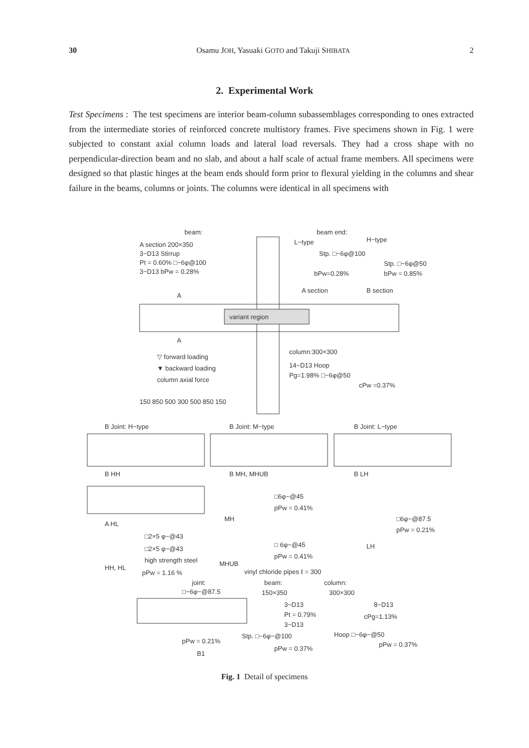30 Osamu JOH, Yasuaki GOTO and Takuji SHIBATA 2
2. Experimental Work
Test Specimens : The test specimens are interior beam-column subassemblages corresponding to ones extracted from the intermediate stories of reinforced concrete multistory frames. Five specimens shown in Fig. 1 were subjected to constant axial column loads and lateral load reversals. They had a cross shape with no perpendicular-direction beam and no slab, and about a half scale of actual frame members. All specimens were designed so that plastic hinges at the beam ends should form prior to flexural yielding in the columns and shear failure in the beams, columns or joints. The columns were identical in all specimens with
variant region
beam:
beam end:
A section 200×350
3−D13 Stirrup
Pt = 0.60% □−6φ@100
3−D13 bPw = 0.28%
L−type
H−type
Stp. □−6φ@100
Stp. □−6φ@50
bPw=0.28%
bPw = 0.85%
A section
B section
A
A
▽ forward loading
▼ backward loading
column axial force
column:300×300
14−D13 Hoop
Pg=1.98% □−6φ@50
cPw =0.37%
150 850 500 300 500 850 150
B Joint: H−type
B Joint: M−type
B Joint: L−type
B HH
B MH, MHUB
B LH
A HL
□6φ−@45
pPw = 0.41%
MH
□6φ−@87.5
pPw = 0.21%
LH
□2×5 φ−@43
□2×5 φ−@43
□ 6φ−@45
pPw = 0.41%
high strength steel
MHUB
HH, HL
pPw = 1.16 %
vinyl chloride pipes ℓ = 300
joint:
beam:
column:
□−6φ−@87.5
150×350
300×300
3−D13
8−D13
Pt = 0.79%
cPg=1.13%
3−D13
Stp. □−6φ−@100
Hoop □−6φ−@50
pPw = 0.21%
pPw = 0.37%
pPw = 0.37%
B1
Fig. 1 Detail of specimens